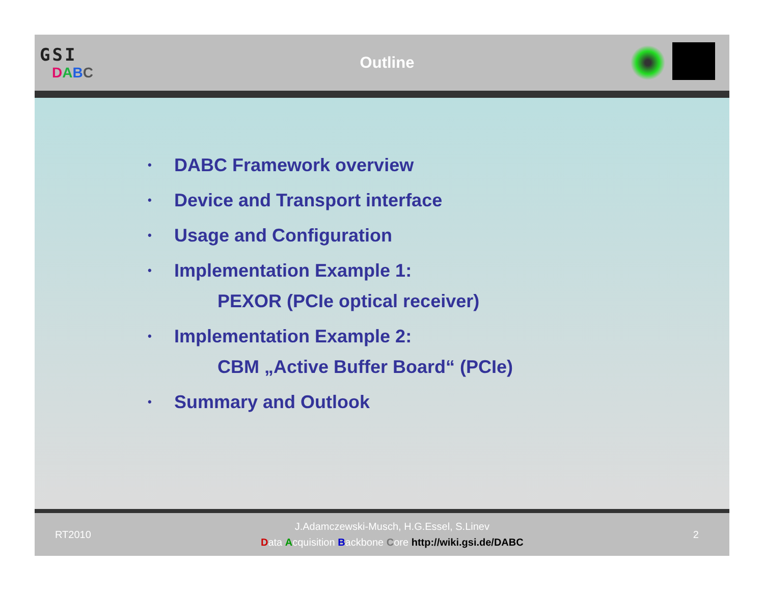GSI
DABC
Outline
• DABC Framework overview
• Device and Transport interface
• Usage and Configuration
•
Implementation Example 1:
PEXOR (PCIe optical receiver)
•
Implementation Example 2:
CBM „Active Buffer Board“ (PCIe)
• Summary and Outlook
RT2010
J.Adamczewski-Musch, H.G.Essel, S.Linev
Data Acquisition Backbone Core http://wiki.gsi.de/DABC
2